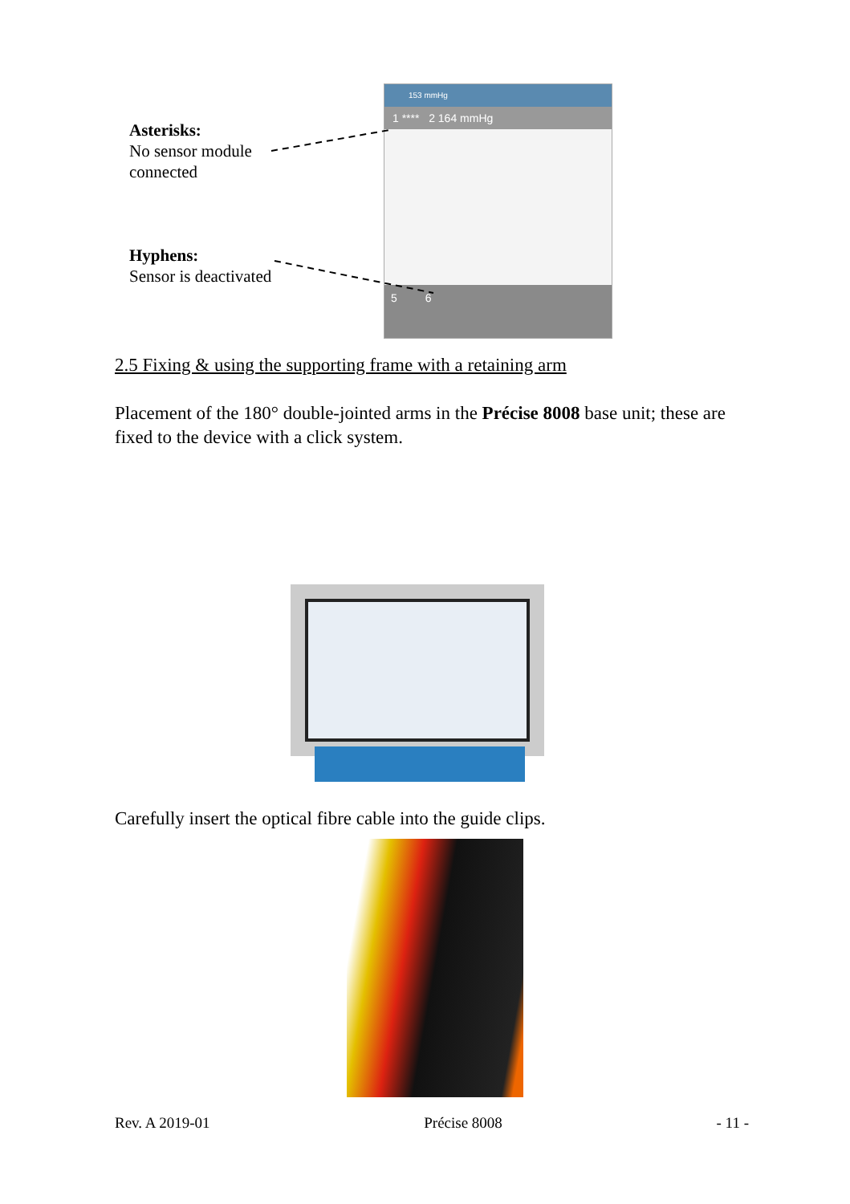Asterisks:
No sensor module
connected
Hyphens:
Sensor is deactivated
153 mmHg
1 **** 2 164 mmHg
5 6
2.5 Fixing & using the supporting frame with a retaining arm
Placement of the 180° double-jointed arms in the Précise 8008 base unit; these are fixed to the device with a click system.
Carefully insert the optical fibre cable into the guide clips.
Rev. A 2019-01 Précise 8008 - 11 -